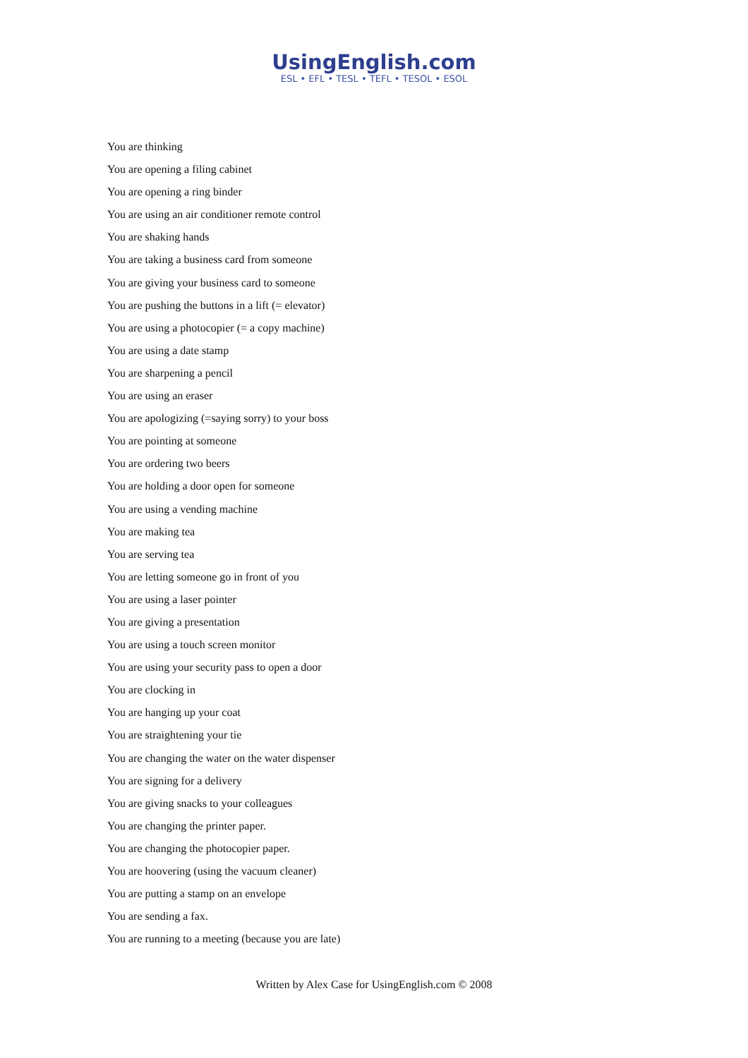UsingEnglish.com
ESL • EFL • TESL • TEFL • TESOL • ESOL
You are thinking
You are opening a filing cabinet
You are opening a ring binder
You are using an air conditioner remote control
You are shaking hands
You are taking a business card from someone
You are giving your business card to someone
You are pushing the buttons in a lift (= elevator)
You are using a photocopier (= a copy machine)
You are using a date stamp
You are sharpening a pencil
You are using an eraser
You are apologizing (=saying sorry) to your boss
You are pointing at someone
You are ordering two beers
You are holding a door open for someone
You are using a vending machine
You are making tea
You are serving tea
You are letting someone go in front of you
You are using a laser pointer
You are giving a presentation
You are using a touch screen monitor
You are using your security pass to open a door
You are clocking in
You are hanging up your coat
You are straightening your tie
You are changing the water on the water dispenser
You are signing for a delivery
You are giving snacks to your colleagues
You are changing the printer paper.
You are changing the photocopier paper.
You are hoovering (using the vacuum cleaner)
You are putting a stamp on an envelope
You are sending a fax.
You are running to a meeting (because you are late)
Written by Alex Case for UsingEnglish.com © 2008